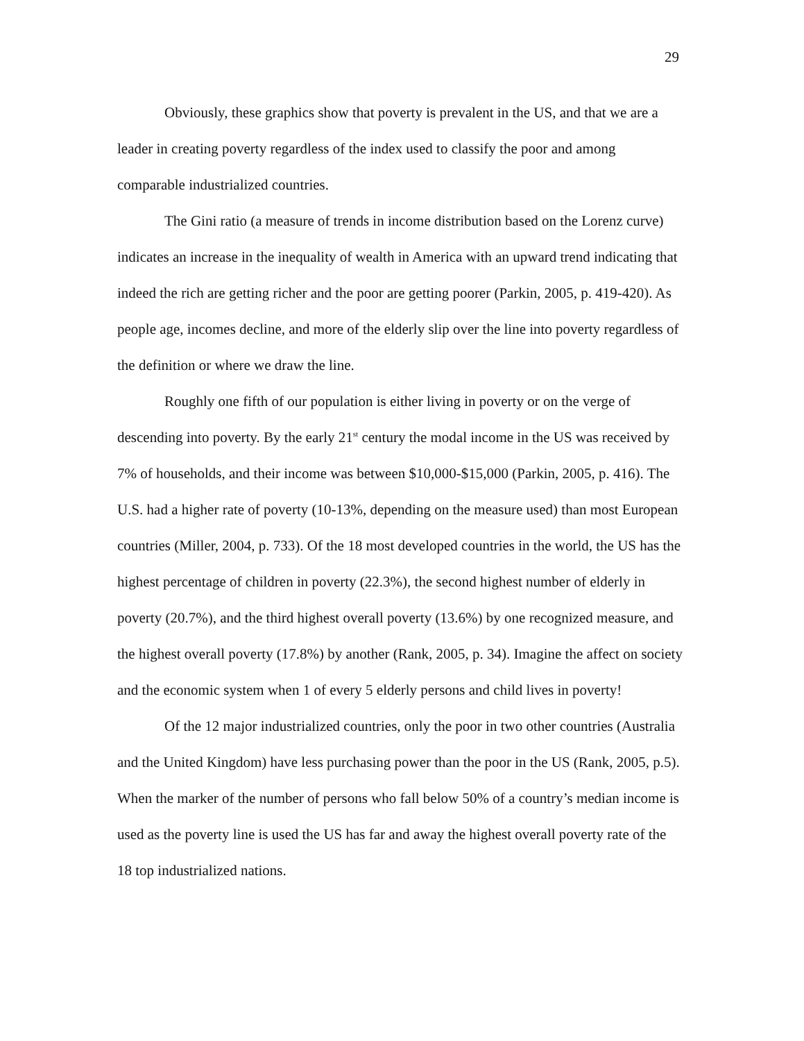29
Obviously, these graphics show that poverty is prevalent in the US, and that we are a leader in creating poverty regardless of the index used to classify the poor and among comparable industrialized countries.
The Gini ratio (a measure of trends in income distribution based on the Lorenz curve) indicates an increase in the inequality of wealth in America with an upward trend indicating that indeed the rich are getting richer and the poor are getting poorer (Parkin, 2005, p. 419-420). As people age, incomes decline, and more of the elderly slip over the line into poverty regardless of the definition or where we draw the line.
Roughly one fifth of our population is either living in poverty or on the verge of descending into poverty. By the early 21<sup>st</sup> century the modal income in the US was received by 7% of households, and their income was between $10,000-$15,000 (Parkin, 2005, p. 416). The U.S. had a higher rate of poverty (10-13%, depending on the measure used) than most European countries (Miller, 2004, p. 733). Of the 18 most developed countries in the world, the US has the highest percentage of children in poverty (22.3%), the second highest number of elderly in poverty (20.7%), and the third highest overall poverty (13.6%) by one recognized measure, and the highest overall poverty (17.8%) by another (Rank, 2005, p. 34). Imagine the affect on society and the economic system when 1 of every 5 elderly persons and child lives in poverty!
Of the 12 major industrialized countries, only the poor in two other countries (Australia and the United Kingdom) have less purchasing power than the poor in the US (Rank, 2005, p.5). When the marker of the number of persons who fall below 50% of a country’s median income is used as the poverty line is used the US has far and away the highest overall poverty rate of the 18 top industrialized nations.